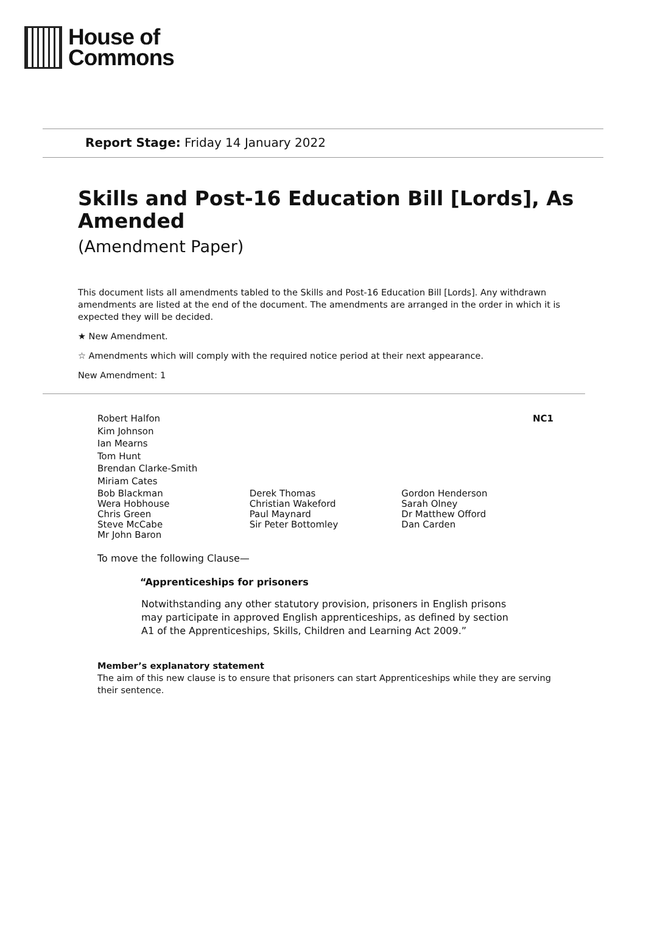House of
Commons
Report Stage: Friday 14 January 2022
Skills and Post-16 Education Bill [Lords], As Amended
(Amendment Paper)
This document lists all amendments tabled to the Skills and Post-16 Education Bill [Lords]. Any withdrawn amendments are listed at the end of the document. The amendments are arranged in the order in which it is expected they will be decided.
★ New Amendment.
☆ Amendments which will comply with the required notice period at their next appearance.
New Amendment: 1
Robert Halfon
Kim Johnson
Ian Mearns
Tom Hunt
Brendan Clarke-Smith
Miriam Cates
NC1
Bob Blackman
Wera Hobhouse
Chris Green
Steve McCabe
Mr John Baron
Derek Thomas
Christian Wakeford
Paul Maynard
Sir Peter Bottomley
Gordon Henderson
Sarah Olney
Dr Matthew Offord
Dan Carden
To move the following Clause—
“Apprenticeships for prisoners
Notwithstanding any other statutory provision, prisoners in English prisons may participate in approved English apprenticeships, as defined by section A1 of the Apprenticeships, Skills, Children and Learning Act 2009.”
Member’s explanatory statement
The aim of this new clause is to ensure that prisoners can start Apprenticeships while they are serving their sentence.